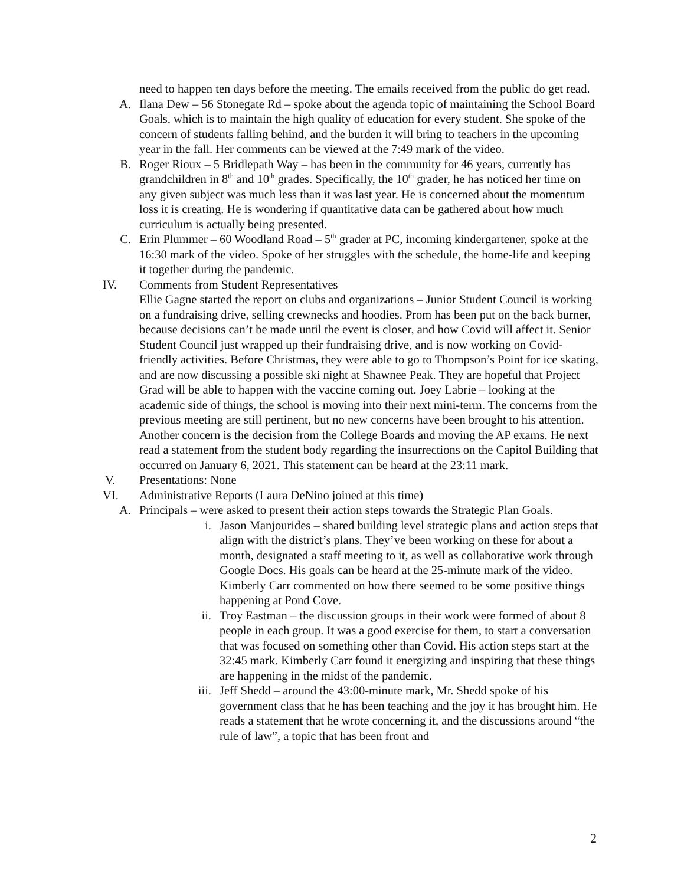need to happen ten days before the meeting. The emails received from the public do get read.
A. Ilana Dew – 56 Stonegate Rd – spoke about the agenda topic of maintaining the School Board Goals, which is to maintain the high quality of education for every student. She spoke of the concern of students falling behind, and the burden it will bring to teachers in the upcoming year in the fall. Her comments can be viewed at the 7:49 mark of the video.
B. Roger Rioux – 5 Bridlepath Way – has been in the community for 46 years, currently has grandchildren in 8<sup>th</sup> and 10<sup>th</sup> grades. Specifically, the 10<sup>th</sup> grader, he has noticed her time on any given subject was much less than it was last year. He is concerned about the momentum loss it is creating. He is wondering if quantitative data can be gathered about how much curriculum is actually being presented.
C. Erin Plummer – 60 Woodland Road – 5<sup>th</sup> grader at PC, incoming kindergartener, spoke at the 16:30 mark of the video. Spoke of her struggles with the schedule, the home-life and keeping it together during the pandemic.
IV. Comments from Student Representatives
Ellie Gagne started the report on clubs and organizations – Junior Student Council is working on a fundraising drive, selling crewnecks and hoodies. Prom has been put on the back burner, because decisions can’t be made until the event is closer, and how Covid will affect it. Senior Student Council just wrapped up their fundraising drive, and is now working on Covid-friendly activities. Before Christmas, they were able to go to Thompson’s Point for ice skating, and are now discussing a possible ski night at Shawnee Peak. They are hopeful that Project Grad will be able to happen with the vaccine coming out. Joey Labrie – looking at the academic side of things, the school is moving into their next mini-term. The concerns from the previous meeting are still pertinent, but no new concerns have been brought to his attention. Another concern is the decision from the College Boards and moving the AP exams. He next read a statement from the student body regarding the insurrections on the Capitol Building that occurred on January 6, 2021. This statement can be heard at the 23:11 mark.
V. Presentations: None
VI. Administrative Reports (Laura DeNino joined at this time)
A. Principals – were asked to present their action steps towards the Strategic Plan Goals.
i. Jason Manjourides – shared building level strategic plans and action steps that align with the district’s plans. They’ve been working on these for about a month, designated a staff meeting to it, as well as collaborative work through Google Docs. His goals can be heard at the 25-minute mark of the video. Kimberly Carr commented on how there seemed to be some positive things happening at Pond Cove.
ii. Troy Eastman – the discussion groups in their work were formed of about 8 people in each group. It was a good exercise for them, to start a conversation that was focused on something other than Covid. His action steps start at the 32:45 mark. Kimberly Carr found it energizing and inspiring that these things are happening in the midst of the pandemic.
iii. Jeff Shedd – around the 43:00-minute mark, Mr. Shedd spoke of his government class that he has been teaching and the joy it has brought him. He reads a statement that he wrote concerning it, and the discussions around “the rule of law”, a topic that has been front and
2